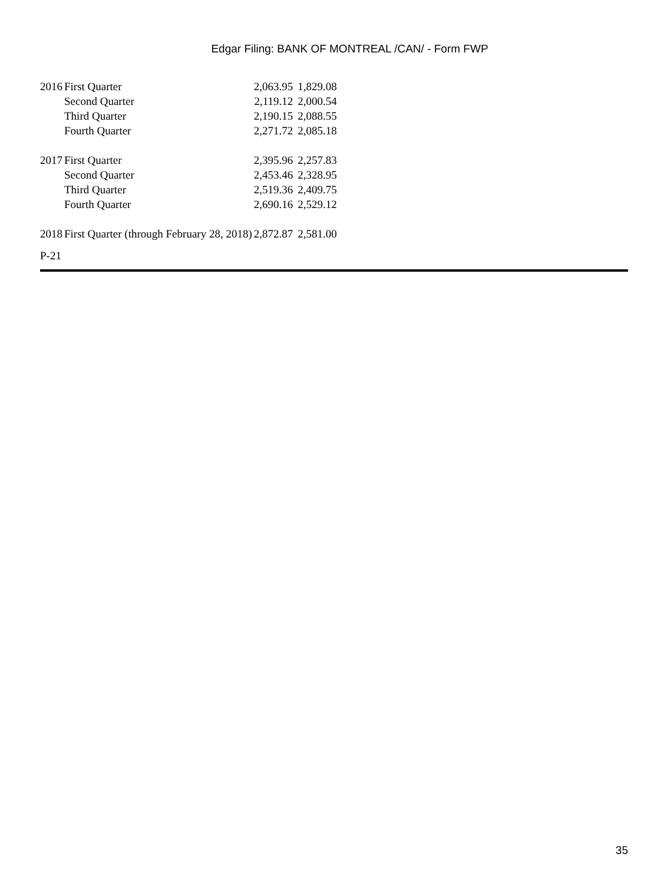Edgar Filing: BANK OF MONTREAL /CAN/ - Form FWP
| 2016 | First Quarter | 2,063.95 | 1,829.08 |
| | Second Quarter | 2,119.12 | 2,000.54 |
| | Third Quarter | 2,190.15 | 2,088.55 |
| | Fourth Quarter | 2,271.72 | 2,085.18 |
| 2017 | First Quarter | 2,395.96 | 2,257.83 |
| | Second Quarter | 2,453.46 | 2,328.95 |
| | Third Quarter | 2,519.36 | 2,409.75 |
| | Fourth Quarter | 2,690.16 | 2,529.12 |
| 2018 | First Quarter (through February 28, 2018) | 2,872.87 | 2,581.00 |
P-21
35